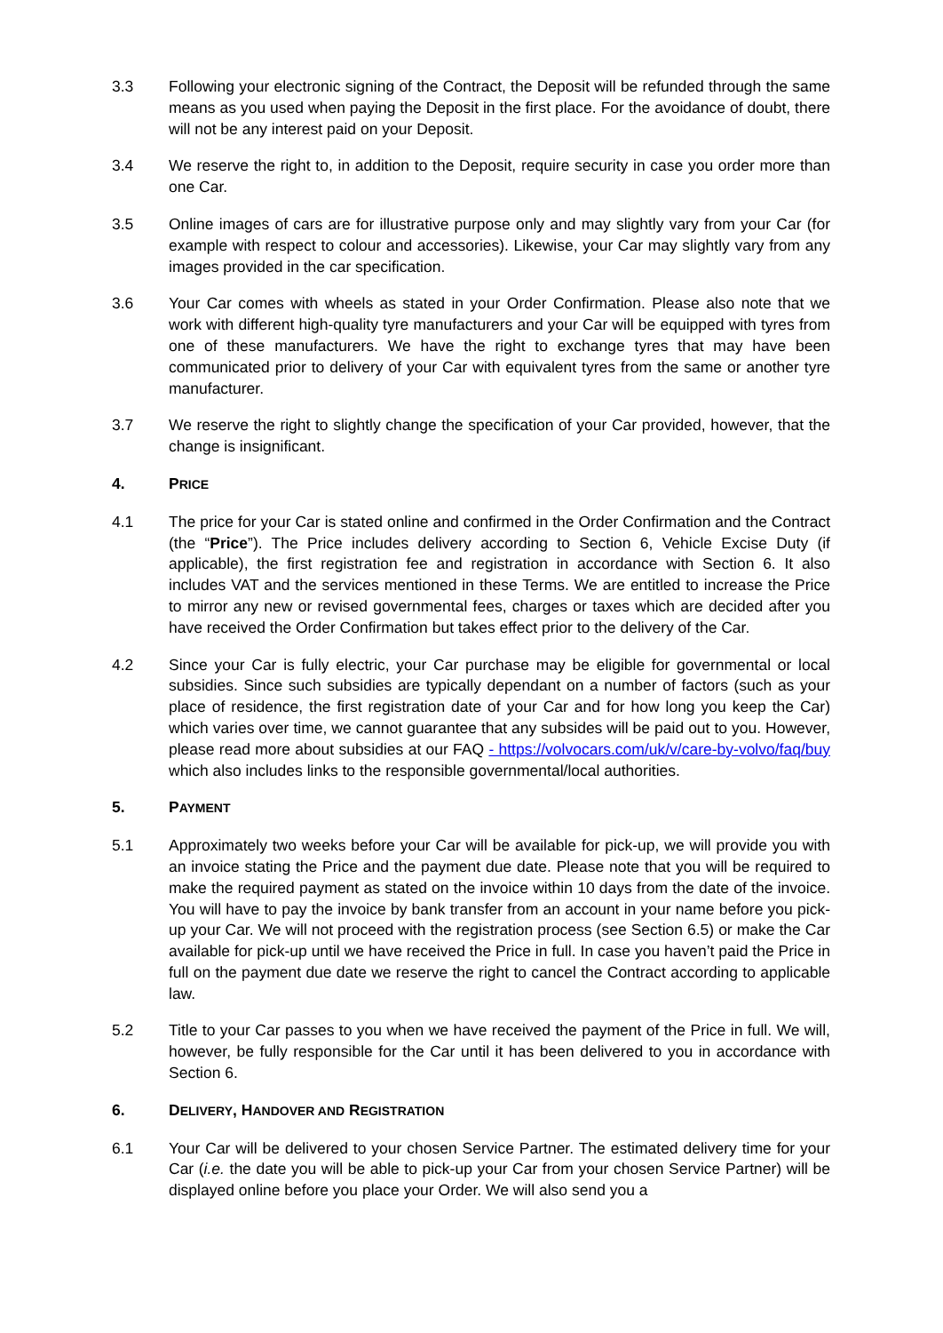3.3 Following your electronic signing of the Contract, the Deposit will be refunded through the same means as you used when paying the Deposit in the first place. For the avoidance of doubt, there will not be any interest paid on your Deposit.
3.4 We reserve the right to, in addition to the Deposit, require security in case you order more than one Car.
3.5 Online images of cars are for illustrative purpose only and may slightly vary from your Car (for example with respect to colour and accessories). Likewise, your Car may slightly vary from any images provided in the car specification.
3.6 Your Car comes with wheels as stated in your Order Confirmation. Please also note that we work with different high-quality tyre manufacturers and your Car will be equipped with tyres from one of these manufacturers. We have the right to exchange tyres that may have been communicated prior to delivery of your Car with equivalent tyres from the same or another tyre manufacturer.
3.7 We reserve the right to slightly change the specification of your Car provided, however, that the change is insignificant.
4. PRICE
4.1 The price for your Car is stated online and confirmed in the Order Confirmation and the Contract (the “Price”). The Price includes delivery according to Section 6, Vehicle Excise Duty (if applicable), the first registration fee and registration in accordance with Section 6. It also includes VAT and the services mentioned in these Terms. We are entitled to increase the Price to mirror any new or revised governmental fees, charges or taxes which are decided after you have received the Order Confirmation but takes effect prior to the delivery of the Car.
4.2 Since your Car is fully electric, your Car purchase may be eligible for governmental or local subsidies. Since such subsidies are typically dependant on a number of factors (such as your place of residence, the first registration date of your Car and for how long you keep the Car) which varies over time, we cannot guarantee that any subsides will be paid out to you. However, please read more about subsidies at our FAQ - https://volvocars.com/uk/v/care-by-volvo/faq/buy which also includes links to the responsible governmental/local authorities.
5. PAYMENT
5.1 Approximately two weeks before your Car will be available for pick-up, we will provide you with an invoice stating the Price and the payment due date. Please note that you will be required to make the required payment as stated on the invoice within 10 days from the date of the invoice. You will have to pay the invoice by bank transfer from an account in your name before you pick-up your Car. We will not proceed with the registration process (see Section 6.5) or make the Car available for pick-up until we have received the Price in full. In case you haven’t paid the Price in full on the payment due date we reserve the right to cancel the Contract according to applicable law.
5.2 Title to your Car passes to you when we have received the payment of the Price in full. We will, however, be fully responsible for the Car until it has been delivered to you in accordance with Section 6.
6. DELIVERY, HANDOVER AND REGISTRATION
6.1 Your Car will be delivered to your chosen Service Partner. The estimated delivery time for your Car (i.e. the date you will be able to pick-up your Car from your chosen Service Partner) will be displayed online before you place your Order. We will also send you a